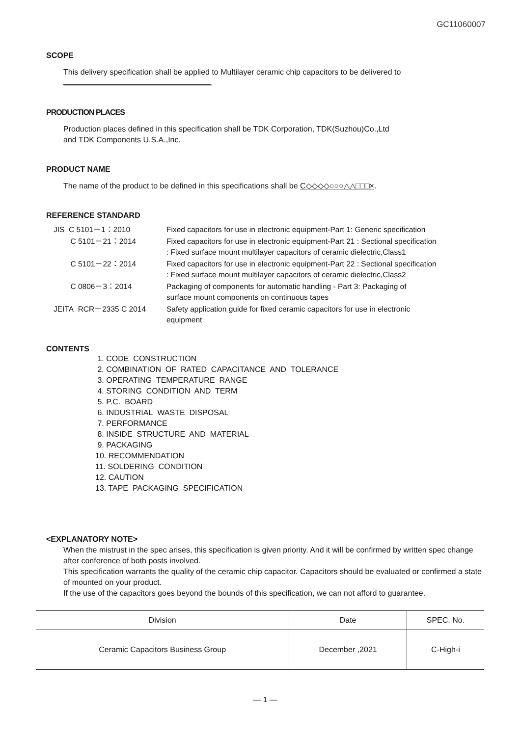GC11060007
SCOPE
This delivery specification shall be applied to Multilayer ceramic chip capacitors to be delivered to
.
PRODUCTION PLACES
Production places defined in this specification shall be TDK Corporation, TDK(Suzhou)Co.,Ltd
and TDK Components U.S.A.,Inc.
PRODUCT NAME
The name of the product to be defined in this specifications shall be C◇◇◇◇○○○△△□□□×.
REFERENCE STANDARD
| JIS C 5101－1：2010 | Fixed capacitors for use in electronic equipment-Part 1: Generic specification |
| C 5101－21：2014 | Fixed capacitors for use in electronic equipment-Part 21 : Sectional specification : Fixed surface mount multilayer capacitors of ceramic dielectric,Class1 |
| C 5101－22：2014 | Fixed capacitors for use in electronic equipment-Part 22 : Sectional specification : Fixed surface mount multilayer capacitors of ceramic dielectric,Class2 |
| C 0806－3：2014 | Packaging of components for automatic handling - Part 3: Packaging of surface mount components on continuous tapes |
| JEITA RCR－2335 C 2014 | Safety application guide for fixed ceramic capacitors for use in electronic equipment |
CONTENTS
1. CODE CONSTRUCTION
2. COMBINATION OF RATED CAPACITANCE AND TOLERANCE
3. OPERATING TEMPERATURE RANGE
4. STORING CONDITION AND TERM
5. P.C. BOARD
6. INDUSTRIAL WASTE DISPOSAL
7. PERFORMANCE
8. INSIDE STRUCTURE AND MATERIAL
9. PACKAGING
10. RECOMMENDATION
11. SOLDERING CONDITION
12. CAUTION
13. TAPE PACKAGING SPECIFICATION
<EXPLANATORY NOTE>
When the mistrust in the spec arises, this specification is given priority. And it will be confirmed by written spec change after conference of both posts involved.
This specification warrants the quality of the ceramic chip capacitor. Capacitors should be evaluated or confirmed a state of mounted on your product.
If the use of the capacitors goes beyond the bounds of this specification, we can not afford to guarantee.
| Division | Date | SPEC. No. |
| --- | --- | --- |
| Ceramic Capacitors Business Group | December ,2021 | C-High-i |
— 1 —